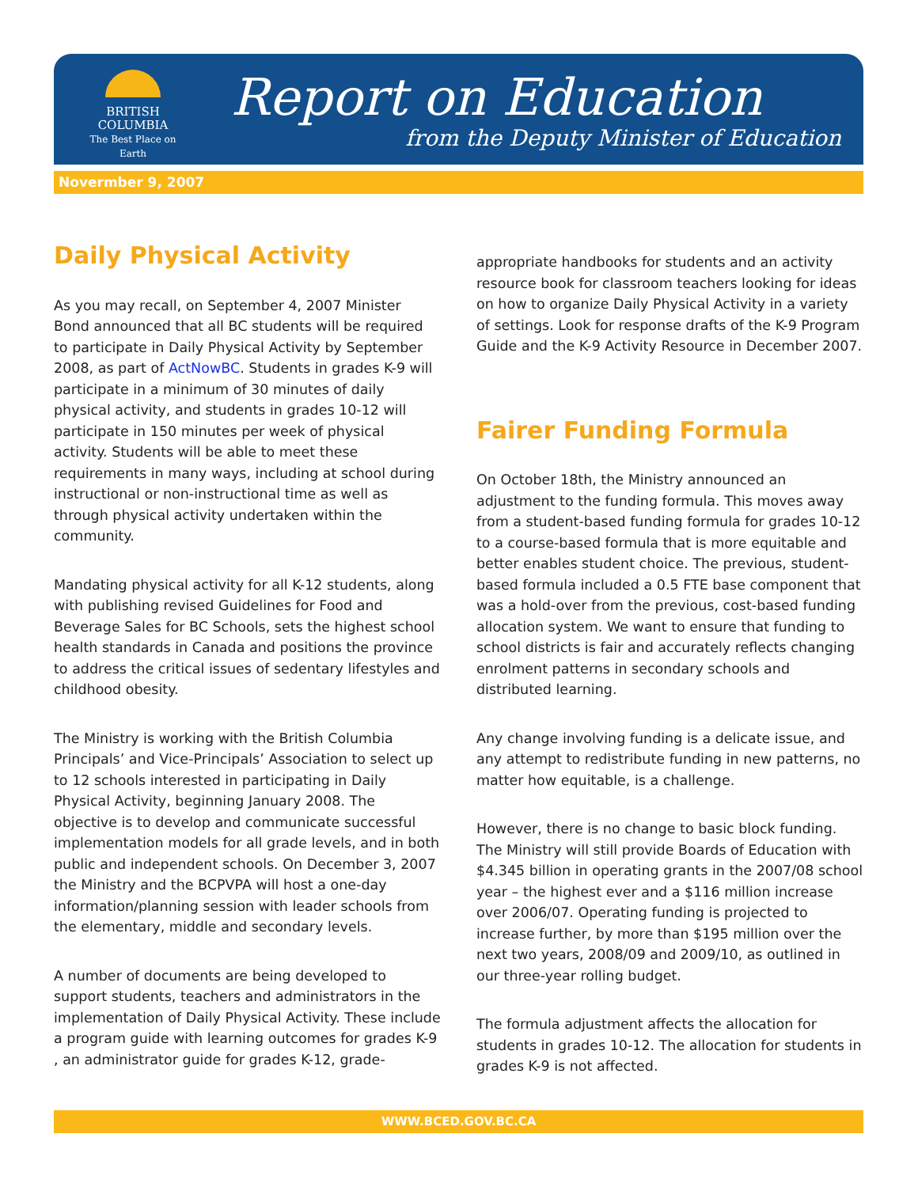BRITISH
COLUMBIA
The Best Place on Earth
Report on Education
from the Deputy Minister of Education
Novermber 9, 2007
Daily Physical Activity
As you may recall, on September 4, 2007 Minister Bond announced that all BC students will be required to participate in Daily Physical Activity by September 2008, as part of ActNowBC. Students in grades K-9 will participate in a minimum of 30 minutes of daily physical activity, and students in grades 10-12 will participate in 150 minutes per week of physical activity. Students will be able to meet these requirements in many ways, including at school during instructional or non-instructional time as well as through physical activity undertaken within the community.
Mandating physical activity for all K-12 students, along with publishing revised Guidelines for Food and Beverage Sales for BC Schools, sets the highest school health standards in Canada and positions the province to address the critical issues of sedentary lifestyles and childhood obesity.
The Ministry is working with the British Columbia Principals’ and Vice-Principals’ Association to select up to 12 schools interested in participating in Daily Physical Activity, beginning January 2008. The objective is to develop and communicate successful implementation models for all grade levels, and in both public and independent schools. On December 3, 2007 the Ministry and the BCPVPA will host a one-day information/planning session with leader schools from the elementary, middle and secondary levels.
A number of documents are being developed to support students, teachers and administrators in the implementation of Daily Physical Activity. These include a program guide with learning outcomes for grades K-9 , an administrator guide for grades K-12, grade-
appropriate handbooks for students and an activity resource book for classroom teachers looking for ideas on how to organize Daily Physical Activity in a variety of settings. Look for response drafts of the K-9 Program Guide and the K-9 Activity Resource in December 2007.
Fairer Funding Formula
On October 18th, the Ministry announced an adjustment to the funding formula. This moves away from a student-based funding formula for grades 10-12 to a course-based formula that is more equitable and better enables student choice. The previous, student-based formula included a 0.5 FTE base component that was a hold-over from the previous, cost-based funding allocation system. We want to ensure that funding to school districts is fair and accurately reflects changing enrolment patterns in secondary schools and distributed learning.
Any change involving funding is a delicate issue, and any attempt to redistribute funding in new patterns, no matter how equitable, is a challenge.
However, there is no change to basic block funding. The Ministry will still provide Boards of Education with $4.345 billion in operating grants in the 2007/08 school year – the highest ever and a $116 million increase over 2006/07. Operating funding is projected to increase further, by more than $195 million over the next two years, 2008/09 and 2009/10, as outlined in our three-year rolling budget.
The formula adjustment affects the allocation for students in grades 10-12. The allocation for students in grades K-9 is not affected.
WWW.BCED.GOV.BC.CA